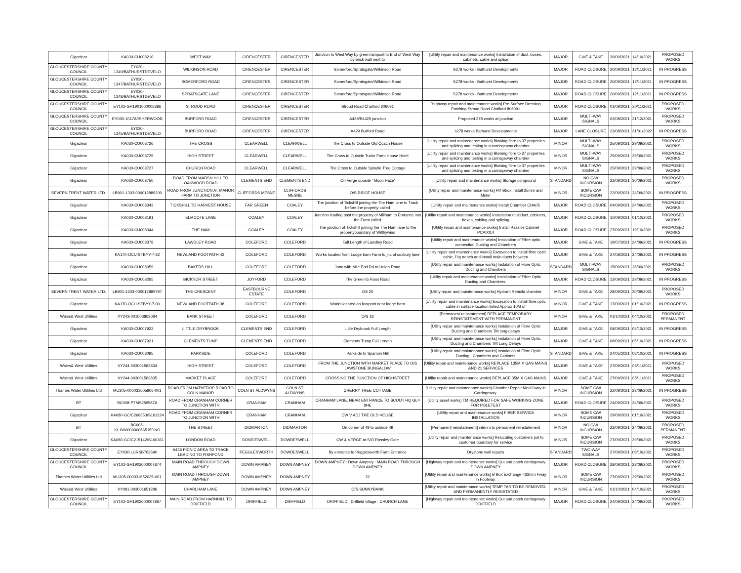| Gigaclear | KA030-CU008210 | WEST WAY | CIRENCESTER | CIRENCESTER | Junction to West Way by green lampost to End of West Way by brick wall next to | [Utility repair and maintenance works] Installation of duct, boxes, cabinets, cable and splice | MAJOR | GIVE & TAKE | 30/09/2021 | 14/10/2021 | PROPOSED WORKS |
| GLOUCESTERSHIRE COUNTY COUNCIL | EY030-1349/BATHURSTDEVELO | WILKINSON ROAD | CIRENCESTER | CIRENCESTER | Somerford/Spratsgate/Wilkinson Road | S278 works - Bathurst Developments | MAJOR | ROAD CLOSURE | 20/09/2021 | 12/11/2021 | IN PROGRESS |
| GLOUCESTERSHIRE COUNTY COUNCIL | EY030-1347/BATHURSTDEVELO | SOMERFORD ROAD | CIRENCESTER | CIRENCESTER | Somerford/Spratsgate/Wilkinson Road | S278 works - Bathurst Developments | MAJOR | ROAD CLOSURE | 20/09/2021 | 12/11/2021 | IN PROGRESS |
| GLOUCESTERSHIRE COUNTY COUNCIL | EY030-1348/BATHURSTDEVELO | SPRATSGATE LANE | CIRENCESTER | CIRENCESTER | Somerford/Spratsgate/Wilkinson Road | S278 works - Bathurst Developments | MAJOR | ROAD CLOSURE | 20/09/2021 | 12/11/2021 | IN PROGRESS |
| GLOUCESTERSHIRE COUNTY COUNCIL | EY102-GH1901000006386 | STROUD ROAD | CIRENCESTER | CIRENCESTER | Stroud Road Chalford 806091 | [Highway repair and maintenance works] Pre Surface Dressing Patching Stroud Road Chalford 806091 | MAJOR | ROAD CLOSURE | 01/09/2021 | 30/11/2021 | PROPOSED WORKS |
| GLOUCESTERSHIRE COUNTY COUNCIL | EY030-1017A/ISHERWOOD | BURFORD ROAD | CIRENCESTER | CIRENCESTER | A429/B4425 junction | Proposed 278 works at junction | MAJOR | MULTI-WAY SIGNALS | 02/08/2021 | 31/12/2021 | PROPOSED WORKS |
| GLOUCESTERSHIRE COUNTY COUNCIL | EY030-1345/BATHURSTDEVELO | BURFORD ROAD | CIRENCESTER | CIRENCESTER | A429 Burford Road | s278 works Bathurst Developments | MAJOR | LANE CLOSURE | 23/08/2021 | 31/01/2022 | IN PROGRESS |
| Gigaclear | KA030-CU008726 | THE CROSS | CLEARWELL | CLEARWELL | The Cross to Outside Old Coach House | [Utility repair and maintenance works] Blowing fibre to 37 properties and splicing and testing in a carriageway chamber | MINOR | MULTI-WAY SIGNALS | 25/09/2021 | 29/09/2021 | PROPOSED WORKS |
| Gigaclear | KA030-CU008725 | HIGH STREET | CLEARWELL | CLEARWELL | The Cross to Outside Tudor Farm House Hotel | [Utility repair and maintenance works] Blowing fibre to 37 properties and splicing and testing in a carriageway chamber | MINOR | MULTI-WAY SIGNALS | 25/09/2021 | 29/09/2021 | PROPOSED WORKS |
| Gigaclear | KA030-CU008727 | CHURCH ROAD | CLEARWELL | CLEARWELL | The Cross to Outside Spindle Tree Cottage | [Utility repair and maintenance works] Blowing fibre to 37 properties and splicing and testing in a carriageway chamber | MINOR | MULTI-WAY SIGNALS | 25/09/2021 | 29/09/2021 | PROPOSED WORKS |
| Gigaclear | KA030-CU008750 | ROAD FROM MARSH HILL TO OAKWOOD ROAD | CLEMENTS END | CLEMENTS END | On Verge oposite ' Moon Haze' | [Utility repair and maintenance works] Storage compound | STANDARD | NO C/W INCURSION | 23/09/2021 | 30/09/2021 | PROPOSED WORKS |
| SEVERN TRENT WATER LTD. | LB901-1303-000012886200 | ROAD FROM JUNCTION AT MANOR FARM TO JUNCTION | CLIFFORDS MESNE | CLIFFORDS MESNE | O/S RIDGE HOUSE | [Utility repair and maintenance works] HV Bbox Install 25mm and Meter | MINOR | SOME C/W INCURSION | 22/09/2021 | 24/09/2021 | IN PROGRESS |
| Gigaclear | KA030-CU008343 | TICKSHILL TO HARVEST HOUSE | FAR GREEN | COALEY | The junction of Tickshill joining the The Ham lane to Track before the property called | [Utility repair and maintenance works] Install Chamber CHA05 | MAJOR | ROAD CLOSURE | 04/09/2021 | 24/09/2021 | PROPOSED WORKS |
| Gigaclear | KA030-CU008191 | ELMCOTE LANE | COALEY | COALEY | Junction leading past the property of Millham to Entrance into the Farm called | [Utility repair and maintenance works] Installation multiduct, cabinets, boxes, cabling and splicing | MAJOR | ROAD CLOSURE | 10/09/2021 | 01/10/2021 | PROPOSED WORKS |
| Gigaclear | KA030-CU008344 | THE HAM | COALEY | COALEY | The junction of Tickshill joining the The Ham lane to the propertyboundary of Wilthywind | [Utility repair and maintenance works] Install Passive Cabinet PCA0014 | MAJOR | ROAD CLOSURE | 27/09/2021 | 19/10/2021 | PROPOSED WORKS |
| Gigaclear | KA030-CU008378 | LAWDLEY ROAD | COLEFORD | COLEFORD | Full Length of Lawdley Road | [Utility repair and maintenance works] Instalation of Fibre optic connection Ducting and Chambers | MAJOR | GIVE & TAKE | 19/07/2021 | 24/09/2021 | IN PROGRESS |
| Gigaclear | KA170-OCU-STBYY-7-32 | NEWLAND FOOTPATH 42 | COLEFORD | COLEFORD | Works located from Lodge barn Farm to jnc of coxbury lane | [Utility repair and maintenance works] Excavation to install fibre optci cable, Dig trench and install main ducts between | MAJOR | GIVE & TAKE | 27/08/2021 | 24/09/2021 | IN PROGRESS |
| Gigaclear | KA030-CU008059 | BAKERS HILL | COLEFORD | COLEFORD | Junc with Mile End Rd to Union Road | [Utility repair and maintenance works] Instalation of Fibre Optic Ducting and Chambers | STANDARD | MULTI-WAY SIGNALS | 15/09/2021 | 28/09/2021 | PROPOSED WORKS |
| Gigaclear | KA030-CU008265 | BICKNOR STREET | JOYFORD | COLEFORD | The Green to Ross Road | [Utility repair and maintenance works] Installation of Fibre Optic Ducting and Chambers. | MAJOR | ROAD CLOSURE | 13/09/2021 | 29/09/2021 | IN PROGRESS |
| SEVERN TRENT WATER LTD. | LB901-1303-000012889797 | THE CRESCENT | EASTBOURNE ESTATE | COLEFORD | OS 20 | [Utility repair and maintenance works] Hydrant Rebuild chamber | MINOR | GIVE & TAKE | 28/09/2021 | 30/09/2021 | PROPOSED WORKS |
| Gigaclear | KA170-OCU-STBYY-7-00 | NEWLAND FOOTPATH 38 | COLEFORD | COLEFORD | Works located on footpath near lodge barn | [Utility repair and maintenance works] Excavation to install fibre optic cable in surface location listed Approx 10M of | MINOR | GIVE & TAKE | 17/09/2021 | 01/10/2021 | IN PROGRESS |
| Wales& West Utilities | XY243-001003863084 | BANK STREET | COLEFORD | COLEFORD | O/S 18 | [Permanent reinstatement] REPLACE TEMPORARY REINSTATEMENT WITH PERMANENT | MINOR | GIVE & TAKE | 01/10/2021 | 04/10/2021 | PROPOSED PERMANENT |
| Gigaclear | KA030-CU007922 | LITTLE DRYBROOK | CLEMENTS END | COLEFORD | Little Drybrook Full Length | [Utility repair and maintenance works] Instalation of Fibre Optic Ducting and Chambers TM long delays | MAJOR | GIVE & TAKE | 08/09/2021 | 05/10/2021 | IN PROGRESS |
| Gigaclear | KA030-CU007921 | CLEMENTS TUMP | CLEMENTS END | COLEFORD | Clements Tump Full Length | [Utility repair and maintenance works] Instalation of Fibre Optic Ducting and Chambers TM Long Delays | MAJOR | GIVE & TAKE | 08/09/2021 | 05/10/2021 | IN PROGRESS |
| Gigaclear | KA030-CU008095 | PARKSIDE | COLEFORD | COLEFORD | Parkside to Sparrow Hill | [Utility repair and maintenance works] Instalation of Fibre Optic Ducting , Chambers and Cabinets | STANDARD | GIVE & TAKE | 24/05/2021 | 08/10/2021 | IN PROGRESS |
| Wales& West Utilities | XY244-003001583834 | HIGH STREET | COLEFORD | COLEFORD | FROM THE JUNCTION WITH MARKET PLACE TO O/S LAWSTONE BUNGALOW | [Utility repair and maintenance works] REPLACE 135M X GAS MAINS AND 21 SERVICES | MAJOR | GIVE & TAKE | 27/09/2021 | 05/11/2021 | PROPOSED WORKS |
| Wales& West Utilities | XY244-003001583835 | MARKET PLACE | COLEFORD | COLEFORD | CROSSING THE JUNCTION OF HIGHSTREET | [Utility repair and maintenance works] REPLACE 35M X GAS MAINS | MAJOR | GIVE & TAKE | 27/09/2021 | 05/11/2021 | PROPOSED WORKS |
| Thames Water Utilities Ltd | MU305-000031605806-001 | ROAD FROM HATHEROP ROAD TO COLN MANOR | COLN ST ALDWYNS | COLN ST ALDWYNS | CHERRY TREE COTTAGE | [Utility repair and maintenance works] Chamber Repair Med Cway in Carriageway. | MINOR | SOME C/W INCURSION | 22/09/2021 | 23/09/2021 | IN PROGRESS |
| BT | BC008-PTMS259587A | ROAD FROM CRANHAM CORNER TO JUNCTION WITH | CRANHAM | CRANHAM | CRANHAM LANE, NEAR ENTRANCE TO SCOUT HQ GL4 8HE | [Utility asset works] TM REQUIRED FOR SAFE WORKING ZONE FOR POLETEST | MAJOR | ROAD CLOSURE | 24/09/2021 | 24/09/2021 | PROPOSED WORKS |
| Gigaclear | KA080-GC/C260353/S161224 | ROAD FROM CRANHAM CORNER TO JUNCTION WITH | CRANHAM | CRANHAM | CW V ADJ THE OLD HOUSE | [Utility repair and maintenance works] FIBER SERVICE INSTALLATION | MINOR | SOME C/W INCURSION | 29/09/2021 | 01/10/2021 | PROPOSED WORKS |
| BT | BC005-KL1W000000066515DNO | THE STREET | DIDMARTON | DIDMARTON | On corner of 49 to outside 49 | [Permanent reinstatement] interim to permanent reinstatement | MINOR | NO C/W INCURSION | 23/09/2021 | 24/09/2021 | PROPOSED PERMANENT |
| Gigaclear | KA080-GC/C215142/S160361 | LONDON ROAD | DOWDESWELL | DOWDESWELL | CW & VERGE at S/O Rossley Gate | [Utility repair and maintenance works] Relocating customers pot to customer boundary for service | MINOR | SOME C/W INCURSION | 27/09/2021 | 29/09/2021 | PROPOSED WORKS |
| GLOUCESTERSHIRE COUNTY COUNCIL | EY030-LURSB762690 | A436 PICNIC AREA TO TRACK LEADING TO FISHPOND | PEGGLESWORTH | DOWDESWELL | By entrance to Pegglesworth Farm Entrance | Drystone wall repairs | STANDARD | TWO-WAY SIGNALS | 27/09/2021 | 08/10/2021 | PROPOSED WORKS |
| GLOUCESTERSHIRE COUNTY COUNCIL | EY102-GH1902000007874 | MAIN ROAD THROUGH DOWN AMPNEY | DOWN AMPNEY | DOWN AMPNEY | DOWN AMPNEY : Down Ampney : MAIN ROAD THROUGH DOWN AMPNEY | [Highway repair and maintenance works] Cut and patch carriageway DOWN AMPNEY | MAJOR | ROAD CLOSURE | 28/09/2021 | 28/09/2021 | PROPOSED WORKS |
| Thames Water Utilities Ltd | MU305-000031652025-001 | MAIN ROAD THROUGH DOWN AMPNEY | DOWN AMPNEY | DOWN AMPNEY | 22 | [Utility repair and maintenance works] B Box Exchange <33mm Fway in Footway. | MINOR | SOME C/W INCURSION | 27/09/2021 | 29/09/2021 | PROPOSED WORKS |
| Wales& West Utilities | XY081-003001651286 | CHARLHAM LANE | DOWN AMPNEY | DOWN AMPNEY | O/S SUNNYBANK | [Utility repair and maintenance works] TEMP TAR TO BE REMOVED. AND PERMANENTLY REINSTATED | MINOR | GIVE & TAKE | 01/10/2021 | 04/10/2021 | PROPOSED WORKS |
| GLOUCESTERSHIRE COUNTY COUNCIL | EY102-GH1902000007867 | MAIN ROAD FROM HARNHILL TO DRIFFIELD | DRIFFIELD | DRIFFIELD | DRIFFIELD : Driffield village : CHURCH LANE | [Highway repair and maintenance works] Cut and patch carriageway DRIFFIELD | MAJOR | ROAD CLOSURE | 24/09/2021 | 24/09/2021 | PROPOSED WORKS |